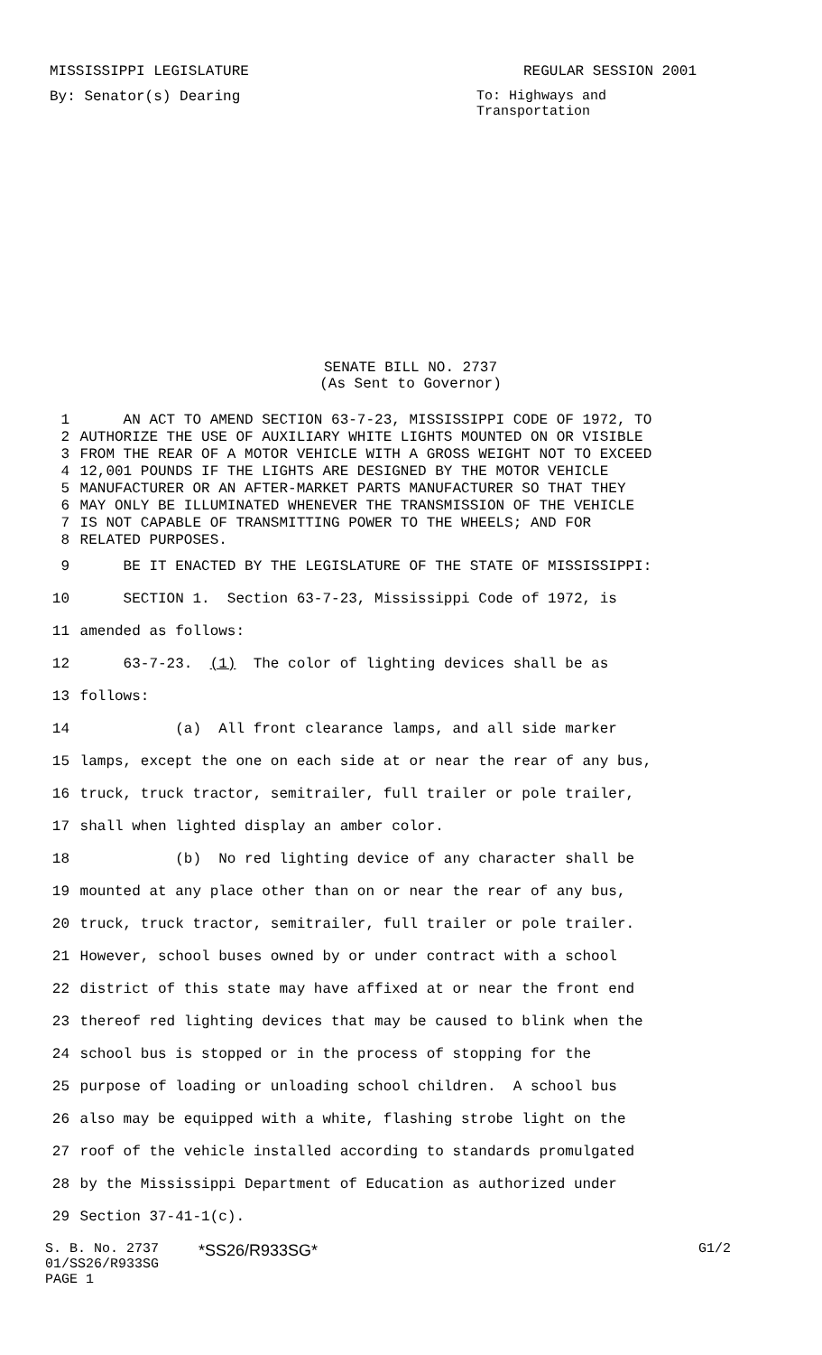MISSISSIPPI LEGISLATURE REGULAR SESSION 2001
By: Senator(s) Dearing To: Highways and
Transportation
SENATE BILL NO. 2737
(As Sent to Governor)
1 AN ACT TO AMEND SECTION 63-7-23, MISSISSIPPI CODE OF 1972, TO
2 AUTHORIZE THE USE OF AUXILIARY WHITE LIGHTS MOUNTED ON OR VISIBLE
3 FROM THE REAR OF A MOTOR VEHICLE WITH A GROSS WEIGHT NOT TO EXCEED
4 12,001 POUNDS IF THE LIGHTS ARE DESIGNED BY THE MOTOR VEHICLE
5 MANUFACTURER OR AN AFTER-MARKET PARTS MANUFACTURER SO THAT THEY
6 MAY ONLY BE ILLUMINATED WHENEVER THE TRANSMISSION OF THE VEHICLE
7 IS NOT CAPABLE OF TRANSMITTING POWER TO THE WHEELS; AND FOR
8 RELATED PURPOSES.
9 BE IT ENACTED BY THE LEGISLATURE OF THE STATE OF MISSISSIPPI:
10 SECTION 1. Section 63-7-23, Mississippi Code of 1972, is
11 amended as follows:
12 63-7-23. (1) The color of lighting devices shall be as
13 follows:
14 (a) All front clearance lamps, and all side marker
15 lamps, except the one on each side at or near the rear of any bus,
16 truck, truck tractor, semitrailer, full trailer or pole trailer,
17 shall when lighted display an amber color.
18 (b) No red lighting device of any character shall be
19 mounted at any place other than on or near the rear of any bus,
20 truck, truck tractor, semitrailer, full trailer or pole trailer.
21 However, school buses owned by or under contract with a school
22 district of this state may have affixed at or near the front end
23 thereof red lighting devices that may be caused to blink when the
24 school bus is stopped or in the process of stopping for the
25 purpose of loading or unloading school children. A school bus
26 also may be equipped with a white, flashing strobe light on the
27 roof of the vehicle installed according to standards promulgated
28 by the Mississippi Department of Education as authorized under
29 Section 37-41-1(c).
S. B. No. 2737
01/SS26/R933SG
PAGE 1 *SS26/R933SG* G1/2